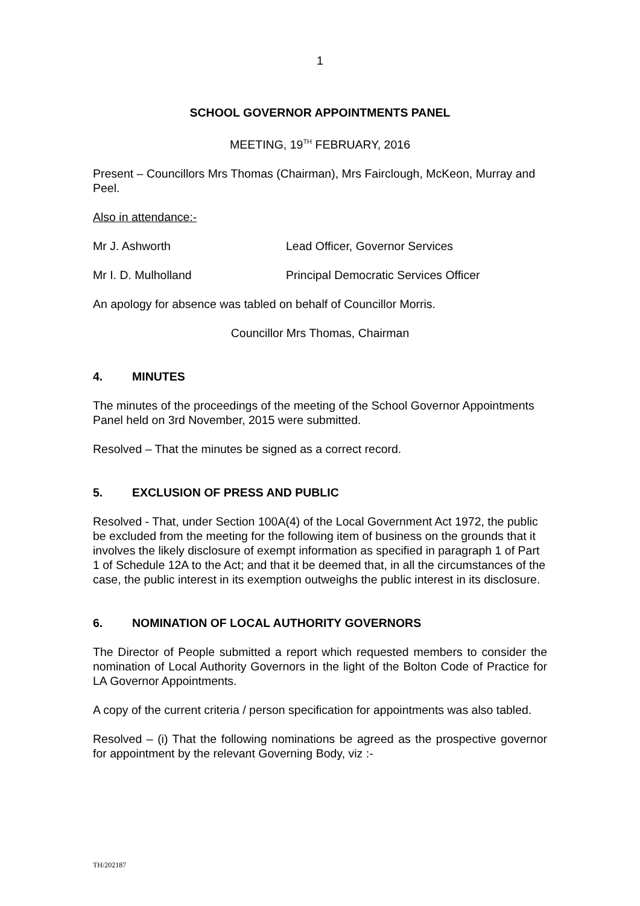1
SCHOOL GOVERNOR APPOINTMENTS PANEL
MEETING, 19<sup>TH</sup> FEBRUARY, 2016
Present – Councillors Mrs Thomas (Chairman), Mrs Fairclough, McKeon, Murray and Peel.
Also in attendance:-
Mr J. Ashworth Lead Officer, Governor Services
Mr I. D. Mulholland Principal Democratic Services Officer
An apology for absence was tabled on behalf of Councillor Morris.
Councillor Mrs Thomas, Chairman
4. MINUTES
The minutes of the proceedings of the meeting of the School Governor Appointments Panel held on 3rd November, 2015 were submitted.
Resolved – That the minutes be signed as a correct record.
5. EXCLUSION OF PRESS AND PUBLIC
Resolved - That, under Section 100A(4) of the Local Government Act 1972, the public be excluded from the meeting for the following item of business on the grounds that it involves the likely disclosure of exempt information as specified in paragraph 1 of Part 1 of Schedule 12A to the Act; and that it be deemed that, in all the circumstances of the case, the public interest in its exemption outweighs the public interest in its disclosure.
6. NOMINATION OF LOCAL AUTHORITY GOVERNORS
The Director of People submitted a report which requested members to consider the nomination of Local Authority Governors in the light of the Bolton Code of Practice for LA Governor Appointments.
A copy of the current criteria / person specification for appointments was also tabled.
Resolved – (i) That the following nominations be agreed as the prospective governor for appointment by the relevant Governing Body, viz :-
TH/202187